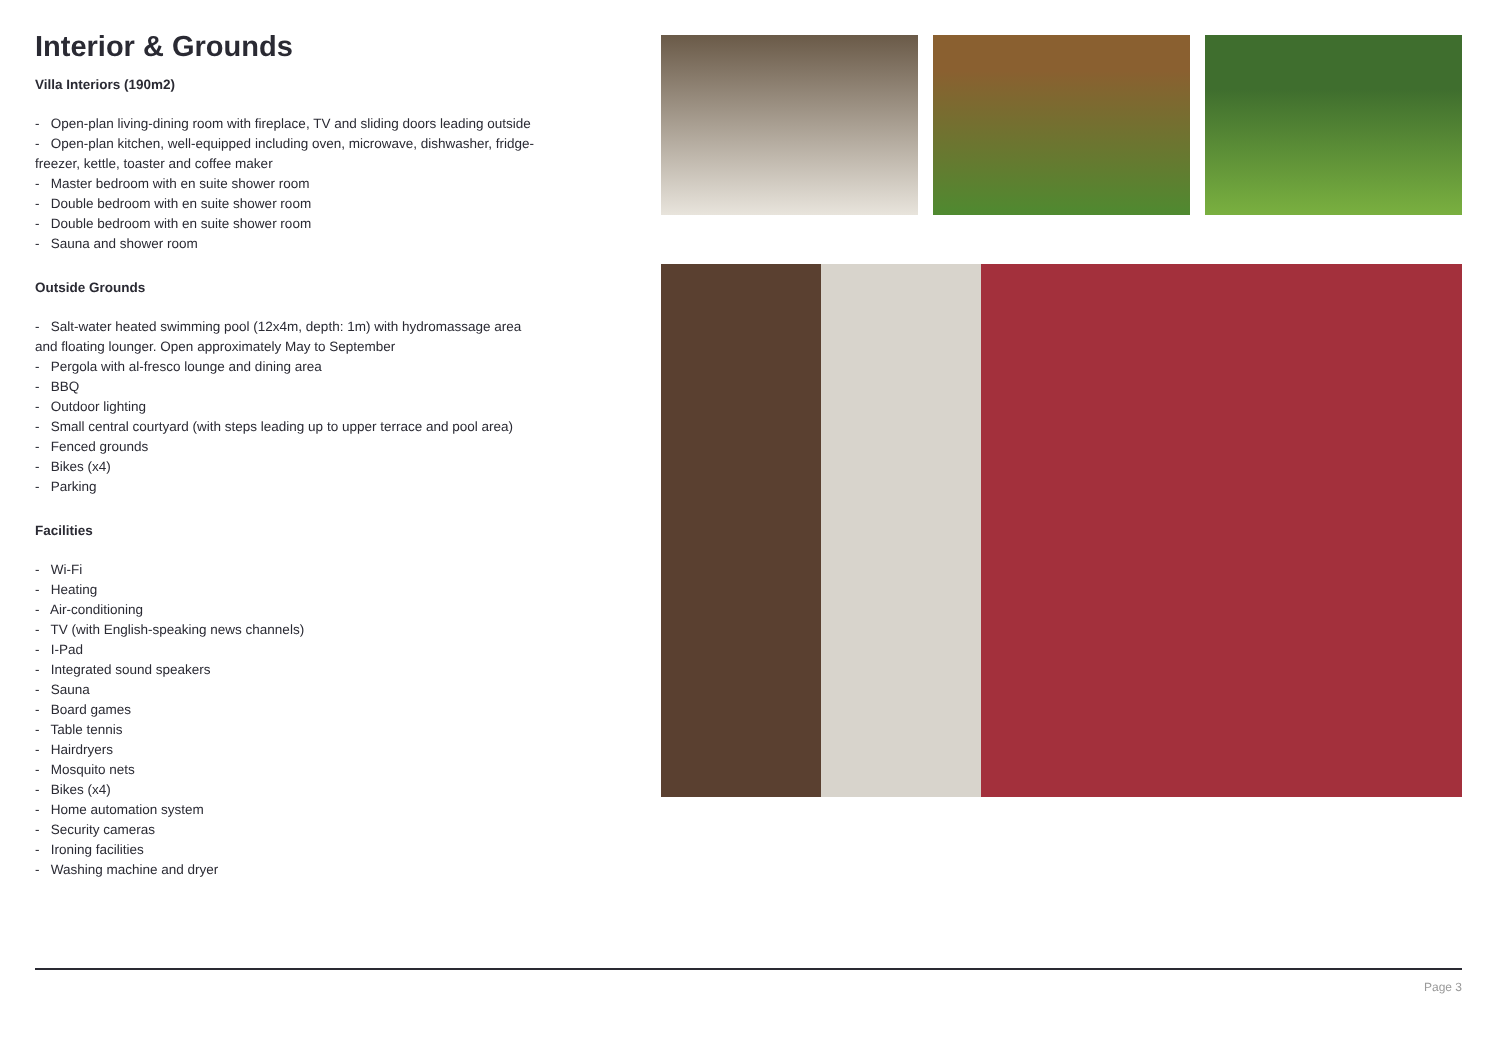Interior & Grounds
Villa Interiors (190m2)
- Open-plan living-dining room with fireplace, TV and sliding doors leading outside
- Open-plan kitchen, well-equipped including oven, microwave, dishwasher, fridge-freezer, kettle, toaster and coffee maker
- Master bedroom with en suite shower room
- Double bedroom with en suite shower room
- Double bedroom with en suite shower room
- Sauna and shower room
Outside Grounds
- Salt-water heated swimming pool (12x4m, depth: 1m) with hydromassage area and floating lounger. Open approximately May to September
- Pergola with al-fresco lounge and dining area
- BBQ
- Outdoor lighting
- Small central courtyard (with steps leading up to upper terrace and pool area)
- Fenced grounds
- Bikes (x4)
- Parking
Facilities
- Wi-Fi
- Heating
- Air-conditioning
- TV (with English-speaking news channels)
- I-Pad
- Integrated sound speakers
- Sauna
- Board games
- Table tennis
- Hairdryers
- Mosquito nets
- Bikes (x4)
- Home automation system
- Security cameras
- Ironing facilities
- Washing machine and dryer
Page 3